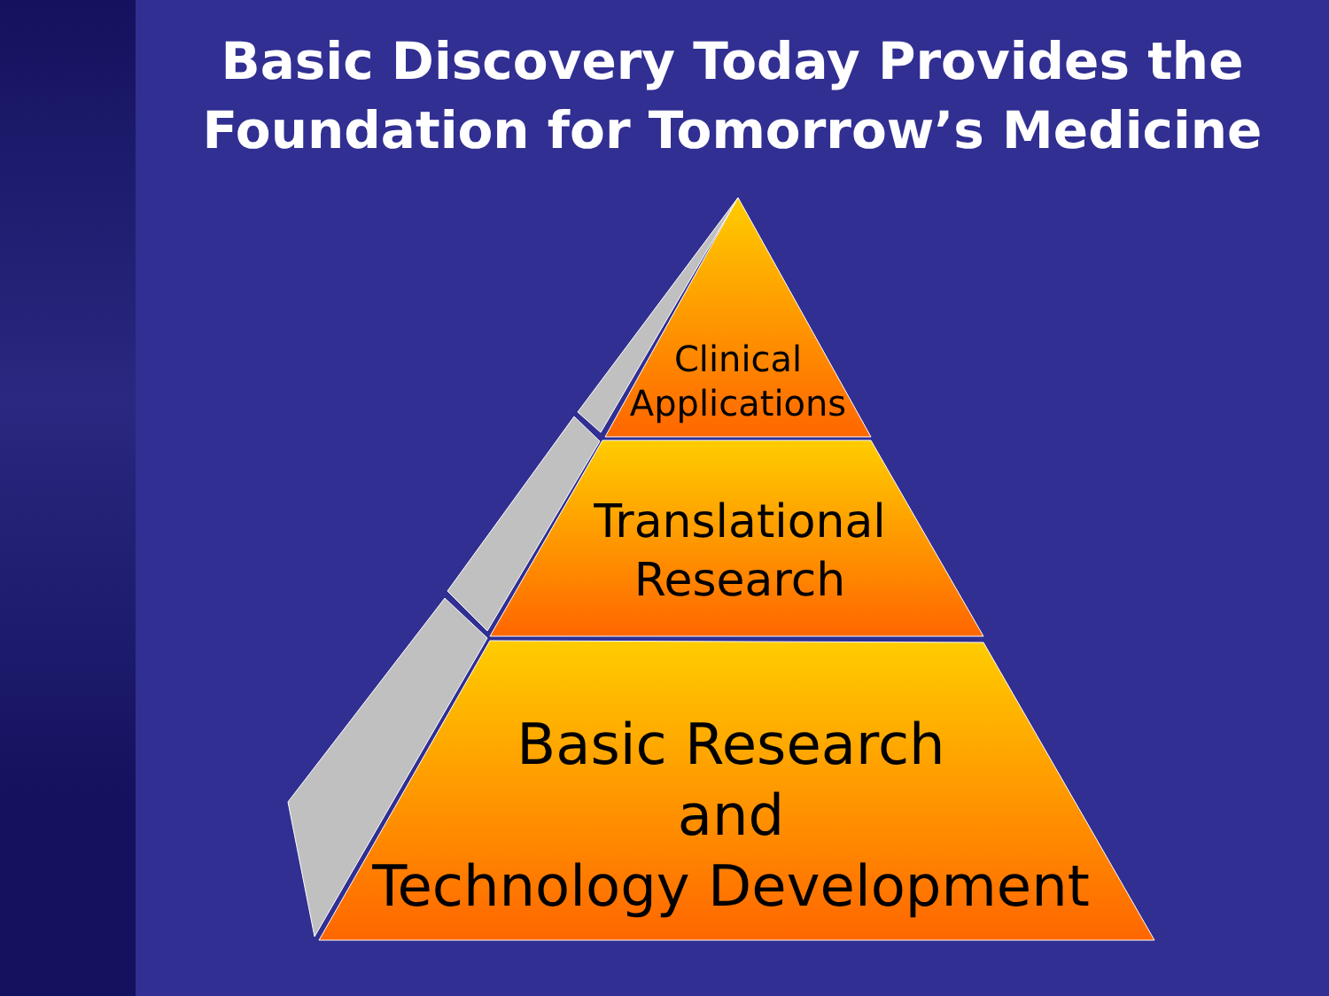Basic Discovery Today Provides the
Foundation for Tomorrow’s Medicine
Clinical
Applications
Translational
Research
Basic Research
and
Technology Development